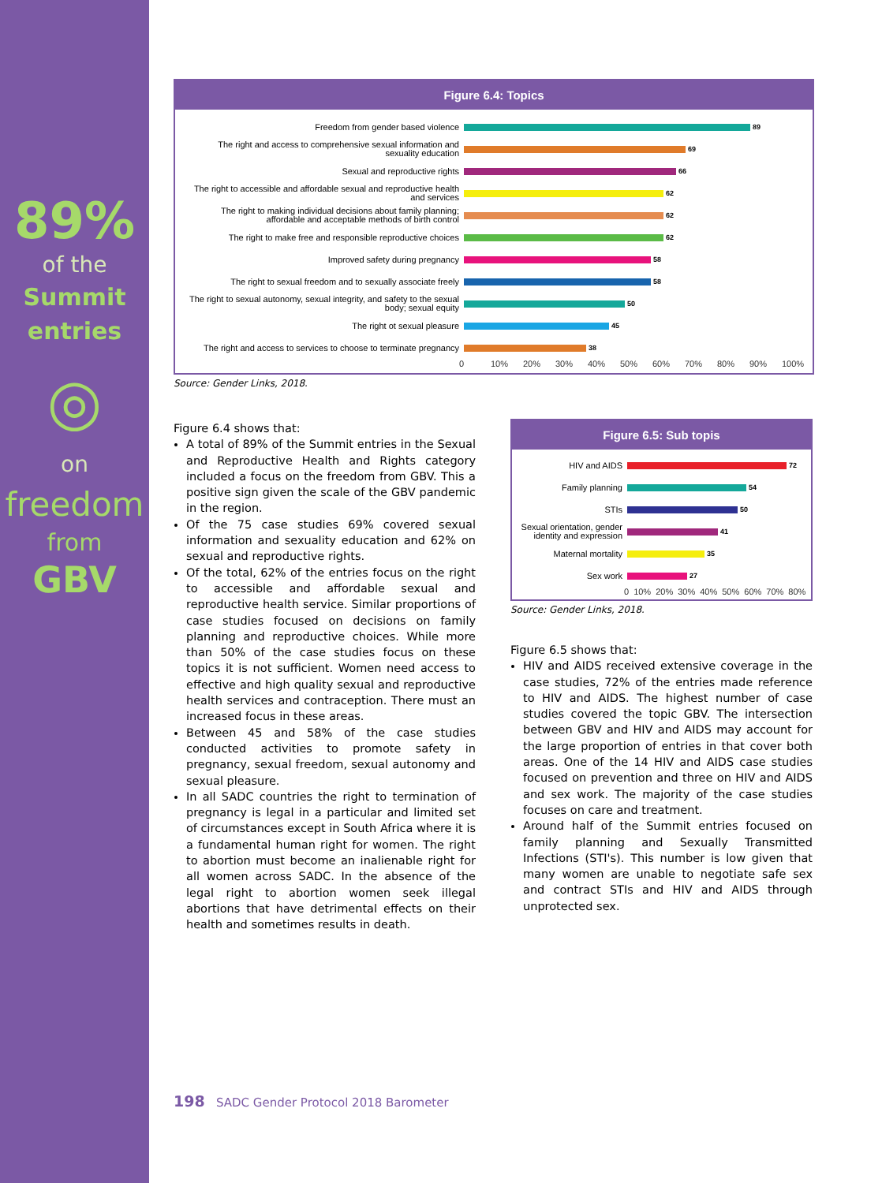89%
of the
Summit
entries
◎
on
freedom
from
GBV
Figure 6.4: Topics
Freedom from gender based violence
89
The right and access to comprehensive sexual information and sexuality education
69
Sexual and reproductive rights
66
The right to accessible and affordable sexual and reproductive health and services
62
The right to making individual decisions about family planning; affordable and acceptable methods of birth control
62
The right to make free and responsible reproductive choices
62
Improved safety during pregnancy
58
The right to sexual freedom and to sexually associate freely
58
The right to sexual autonomy, sexual integrity, and safety to the sexual body; sexual equity
50
The right ot sexual pleasure
45
The right and access to services to choose to terminate pregnancy
38
0 10% 20% 30% 40% 50% 60% 70% 80% 90% 100%
Source: Gender Links, 2018.
Figure 6.4 shows that:
A total of 89% of the Summit entries in the Sexual and Reproductive Health and Rights category included a focus on the freedom from GBV. This a positive sign given the scale of the GBV pandemic in the region.
Of the 75 case studies 69% covered sexual information and sexuality education and 62% on sexual and reproductive rights.
Of the total, 62% of the entries focus on the right to accessible and affordable sexual and reproductive health service. Similar proportions of case studies focused on decisions on family planning and reproductive choices. While more than 50% of the case studies focus on these topics it is not sufficient. Women need access to effective and high quality sexual and reproductive health services and contraception. There must an increased focus in these areas.
Between 45 and 58% of the case studies conducted activities to promote safety in pregnancy, sexual freedom, sexual autonomy and sexual pleasure.
In all SADC countries the right to termination of pregnancy is legal in a particular and limited set of circumstances except in South Africa where it is a fundamental human right for women. The right to abortion must become an inalienable right for all women across SADC. In the absence of the legal right to abortion women seek illegal abortions that have detrimental effects on their health and sometimes results in death.
Figure 6.5: Sub topis
HIV and AIDS
72
Family planning
54
STIs
50
Sexual orientation, gender identity and expression
41
Maternal mortality
35
Sex work
27
0 10% 20% 30% 40% 50% 60% 70% 80%
Source: Gender Links, 2018.
Figure 6.5 shows that:
HIV and AIDS received extensive coverage in the case studies, 72% of the entries made reference to HIV and AIDS. The highest number of case studies covered the topic GBV. The intersection between GBV and HIV and AIDS may account for the large proportion of entries in that cover both areas. One of the 14 HIV and AIDS case studies focused on prevention and three on HIV and AIDS and sex work. The majority of the case studies focuses on care and treatment.
Around half of the Summit entries focused on family planning and Sexually Transmitted Infections (STI's). This number is low given that many women are unable to negotiate safe sex and contract STIs and HIV and AIDS through unprotected sex.
198 SADC Gender Protocol 2018 Barometer